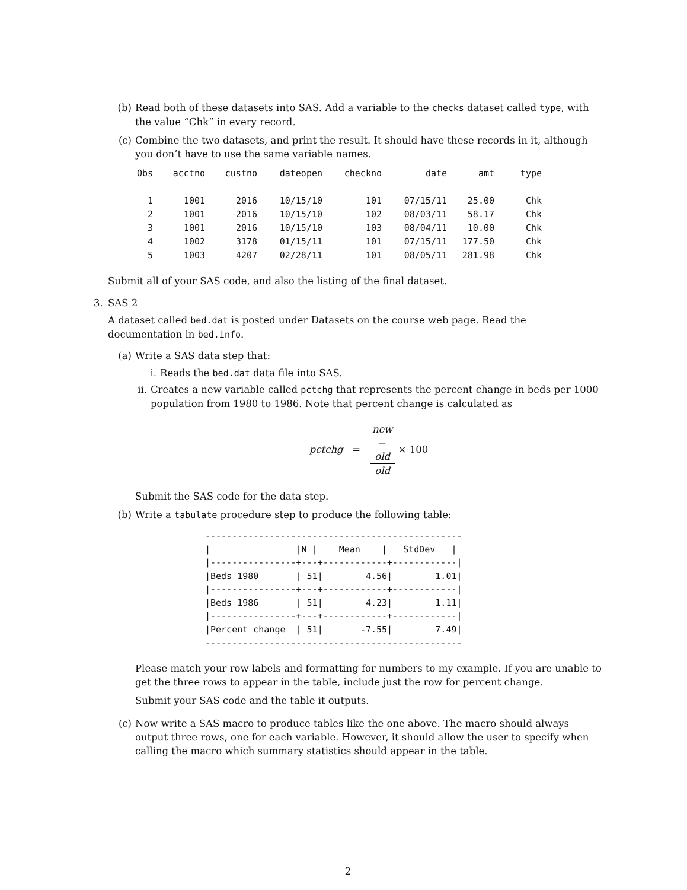(b) Read both of these datasets into SAS. Add a variable to the checks dataset called type, with the value “Chk” in every record.
(c) Combine the two datasets, and print the result. It should have these records in it, although you don’t have to use the same variable names.
| Obs | acctno | custno | dateopen | checkno | date | amt | type |
| --- | --- | --- | --- | --- | --- | --- | --- |
| 1 | 1001 | 2016 | 10/15/10 | 101 | 07/15/11 | 25.00 | Chk |
| 2 | 1001 | 2016 | 10/15/10 | 102 | 08/03/11 | 58.17 | Chk |
| 3 | 1001 | 2016 | 10/15/10 | 103 | 08/04/11 | 10.00 | Chk |
| 4 | 1002 | 3178 | 01/15/11 | 101 | 07/15/11 | 177.50 | Chk |
| 5 | 1003 | 4207 | 02/28/11 | 101 | 08/05/11 | 281.98 | Chk |
Submit all of your SAS code, and also the listing of the final dataset.
3. SAS 2
A dataset called bed.dat is posted under Datasets on the course web page. Read the documentation in bed.info.
(a) Write a SAS data step that:
i. Reads the bed.dat data file into SAS.
ii. Creates a new variable called pctchg that represents the percent change in beds per 1000 population from 1980 to 1986. Note that percent change is calculated as
pctchg = new
−
old old × 100
Submit the SAS code for the data step.
(b) Write a tabulate procedure step to produce the following table:
------------------------------------------------
|                |N |    Mean    |   StdDev   |
|----------------+---+------------+------------|
|Beds 1980       | 51|        4.56|        1.01|
|----------------+---+------------+------------|
|Beds 1986       | 51|        4.23|        1.11|
|----------------+---+------------+------------|
|Percent change  | 51|       -7.55|        7.49|
------------------------------------------------
Please match your row labels and formatting for numbers to my example. If you are unable to get the three rows to appear in the table, include just the row for percent change.
Submit your SAS code and the table it outputs.
(c) Now write a SAS macro to produce tables like the one above. The macro should always output three rows, one for each variable. However, it should allow the user to specify when calling the macro which summary statistics should appear in the table.
2